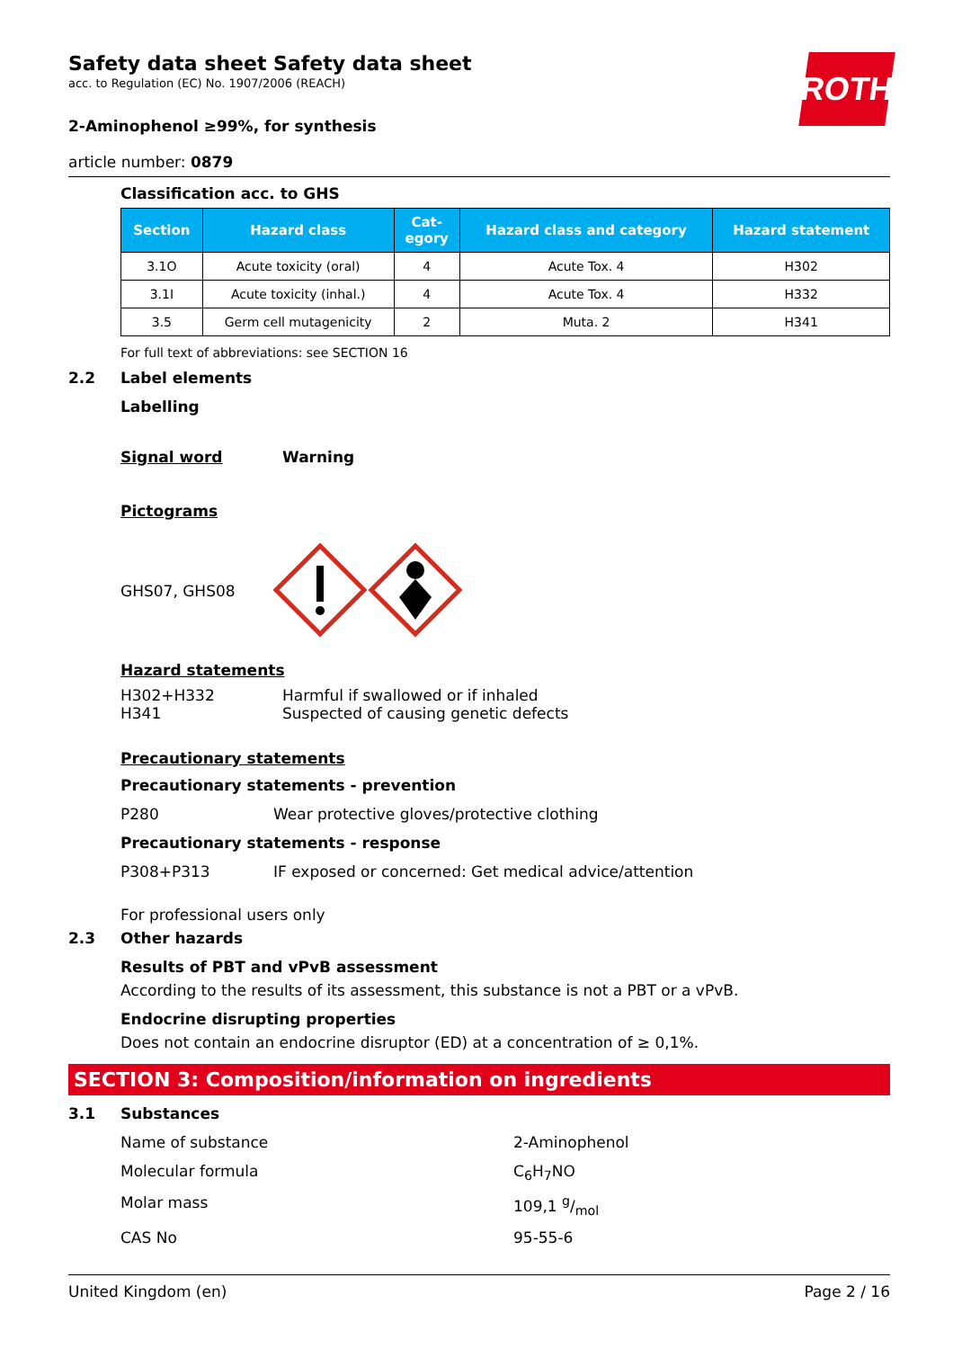ROTH
Safety data sheet Safety data sheet
acc. to Regulation (EC) No. 1907/2006 (REACH)
2-Aminophenol ≥99%, for synthesis
article number: 0879
Classification acc. to GHS
| Section | Hazard class | Cat- egory | Hazard class and category | Hazard statement |
| --- | --- | --- | --- | --- |
| 3.1O | Acute toxicity (oral) | 4 | Acute Tox. 4 | H302 |
| 3.1I | Acute toxicity (inhal.) | 4 | Acute Tox. 4 | H332 |
| 3.5 | Germ cell mutagenicity | 2 | Muta. 2 | H341 |
For full text of abbreviations: see SECTION 16
2.2 Label elements
Labelling
Signal word Warning
Pictograms
GHS07, GHS08
Hazard statements
H302+H332 Harmful if swallowed or if inhaled
H341 Suspected of causing genetic defects
Precautionary statements
Precautionary statements - prevention
P280 Wear protective gloves/protective clothing
Precautionary statements - response
P308+P313 IF exposed or concerned: Get medical advice/attention
For professional users only
2.3 Other hazards
Results of PBT and vPvB assessment
According to the results of its assessment, this substance is not a PBT or a vPvB.
Endocrine disrupting properties
Does not contain an endocrine disruptor (ED) at a concentration of ≥ 0,1%.
SECTION 3: Composition/information on ingredients
3.1 Substances
Name of substance 2-Aminophenol
Molecular formula C<sub>6</sub>H<sub>7</sub>NO
Molar mass 109,1 g/mol
CAS No 95-55-6
United Kingdom (en) Page 2 / 16